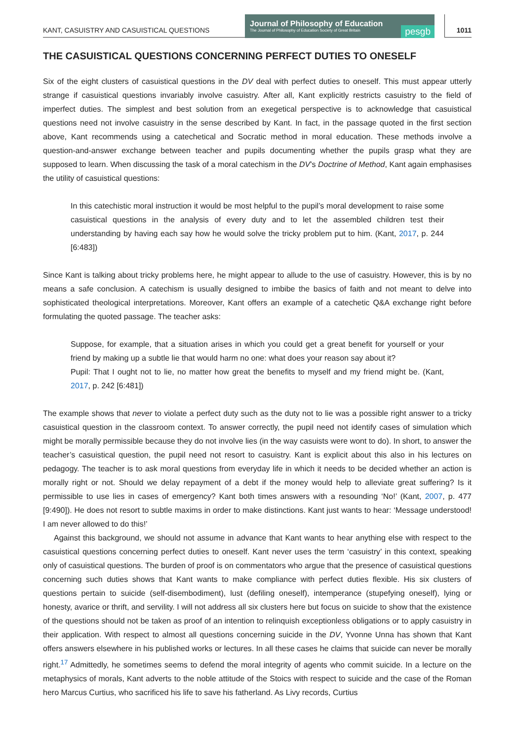KANT, CASUISTRY AND CASUISTICAL QUESTIONS
Journal of Philosophy of Education
The Journal of Philosophy of Education Society of Great Britain
pesgb
1011
THE CASUISTICAL QUESTIONS CONCERNING PERFECT DUTIES TO ONESELF
Six of the eight clusters of casuistical questions in the DV deal with perfect duties to oneself. This must appear utterly strange if casuistical questions invariably involve casuistry. After all, Kant explicitly restricts casuistry to the field of imperfect duties. The simplest and best solution from an exegetical perspective is to acknowledge that casuistical questions need not involve casuistry in the sense described by Kant. In fact, in the passage quoted in the first section above, Kant recommends using a catechetical and Socratic method in moral education. These methods involve a question-and-answer exchange between teacher and pupils documenting whether the pupils grasp what they are supposed to learn. When discussing the task of a moral catechism in the DV’s Doctrine of Method, Kant again emphasises the utility of casuistical questions:
In this catechistic moral instruction it would be most helpful to the pupil’s moral development to raise some casuistical questions in the analysis of every duty and to let the assembled children test their understanding by having each say how he would solve the tricky problem put to him. (Kant, 2017, p. 244 [6:483])
Since Kant is talking about tricky problems here, he might appear to allude to the use of casuistry. However, this is by no means a safe conclusion. A catechism is usually designed to imbibe the basics of faith and not meant to delve into sophisticated theological interpretations. Moreover, Kant offers an example of a catechetic Q&A exchange right before formulating the quoted passage. The teacher asks:
Suppose, for example, that a situation arises in which you could get a great benefit for yourself or your friend by making up a subtle lie that would harm no one: what does your reason say about it?
Pupil: That I ought not to lie, no matter how great the benefits to myself and my friend might be. (Kant, 2017, p. 242 [6:481])
The example shows that never to violate a perfect duty such as the duty not to lie was a possible right answer to a tricky casuistical question in the classroom context. To answer correctly, the pupil need not identify cases of simulation which might be morally permissible because they do not involve lies (in the way casuists were wont to do). In short, to answer the teacher’s casuistical question, the pupil need not resort to casuistry. Kant is explicit about this also in his lectures on pedagogy. The teacher is to ask moral questions from everyday life in which it needs to be decided whether an action is morally right or not. Should we delay repayment of a debt if the money would help to alleviate great suffering? Is it permissible to use lies in cases of emergency? Kant both times answers with a resounding ‘No!’ (Kant, 2007, p. 477 [9:490]). He does not resort to subtle maxims in order to make distinctions. Kant just wants to hear: ‘Message understood! I am never allowed to do this!’
Against this background, we should not assume in advance that Kant wants to hear anything else with respect to the casuistical questions concerning perfect duties to oneself. Kant never uses the term ‘casuistry’ in this context, speaking only of casuistical questions. The burden of proof is on commentators who argue that the presence of casuistical questions concerning such duties shows that Kant wants to make compliance with perfect duties flexible. His six clusters of questions pertain to suicide (self-disembodiment), lust (defiling oneself), intemperance (stupefying oneself), lying or honesty, avarice or thrift, and servility. I will not address all six clusters here but focus on suicide to show that the existence of the questions should not be taken as proof of an intention to relinquish exceptionless obligations or to apply casuistry in their application. With respect to almost all questions concerning suicide in the DV, Yvonne Unna has shown that Kant offers answers elsewhere in his published works or lectures. In all these cases he claims that suicide can never be morally right.<sup>17</sup> Admittedly, he sometimes seems to defend the moral integrity of agents who commit suicide. In a lecture on the metaphysics of morals, Kant adverts to the noble attitude of the Stoics with respect to suicide and the case of the Roman hero Marcus Curtius, who sacrificed his life to save his fatherland. As Livy records, Curtius